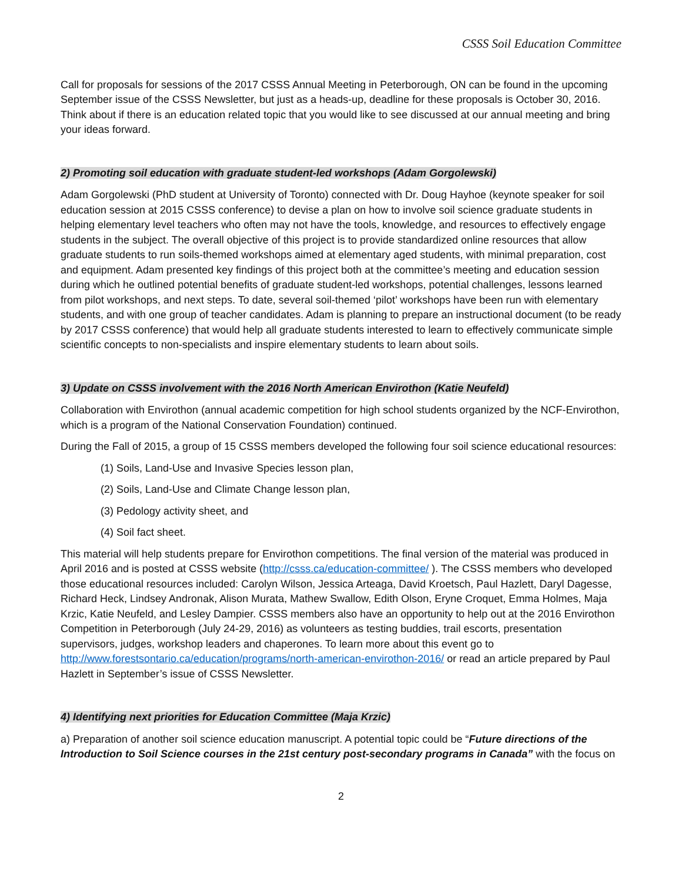CSSS Soil Education Committee
Call for proposals for sessions of the 2017 CSSS Annual Meeting in Peterborough, ON can be found in the upcoming September issue of the CSSS Newsletter, but just as a heads-up, deadline for these proposals is October 30, 2016. Think about if there is an education related topic that you would like to see discussed at our annual meeting and bring your ideas forward.
2) Promoting soil education with graduate student-led workshops (Adam Gorgolewski)
Adam Gorgolewski (PhD student at University of Toronto) connected with Dr. Doug Hayhoe (keynote speaker for soil education session at 2015 CSSS conference) to devise a plan on how to involve soil science graduate students in helping elementary level teachers who often may not have the tools, knowledge, and resources to effectively engage students in the subject. The overall objective of this project is to provide standardized online resources that allow graduate students to run soils-themed workshops aimed at elementary aged students, with minimal preparation, cost and equipment. Adam presented key findings of this project both at the committee’s meeting and education session during which he outlined potential benefits of graduate student-led workshops, potential challenges, lessons learned from pilot workshops, and next steps. To date, several soil-themed ‘pilot’ workshops have been run with elementary students, and with one group of teacher candidates. Adam is planning to prepare an instructional document (to be ready by 2017 CSSS conference) that would help all graduate students interested to learn to effectively communicate simple scientific concepts to non-specialists and inspire elementary students to learn about soils.
3) Update on CSSS involvement with the 2016 North American Envirothon (Katie Neufeld)
Collaboration with Envirothon (annual academic competition for high school students organized by the NCF-Envirothon, which is a program of the National Conservation Foundation) continued.
During the Fall of 2015, a group of 15 CSSS members developed the following four soil science educational resources:
(1) Soils, Land-Use and Invasive Species lesson plan,
(2) Soils, Land-Use and Climate Change lesson plan,
(3) Pedology activity sheet, and
(4) Soil fact sheet.
This material will help students prepare for Envirothon competitions. The final version of the material was produced in April 2016 and is posted at CSSS website (http://csss.ca/education-committee/ ). The CSSS members who developed those educational resources included: Carolyn Wilson, Jessica Arteaga, David Kroetsch, Paul Hazlett, Daryl Dagesse, Richard Heck, Lindsey Andronak, Alison Murata, Mathew Swallow, Edith Olson, Eryne Croquet, Emma Holmes, Maja Krzic, Katie Neufeld, and Lesley Dampier. CSSS members also have an opportunity to help out at the 2016 Envirothon Competition in Peterborough (July 24-29, 2016) as volunteers as testing buddies, trail escorts, presentation supervisors, judges, workshop leaders and chaperones. To learn more about this event go to http://www.forestsontario.ca/education/programs/north-american-envirothon-2016/ or read an article prepared by Paul Hazlett in September’s issue of CSSS Newsletter.
4) Identifying next priorities for Education Committee (Maja Krzic)
a) Preparation of another soil science education manuscript. A potential topic could be “Future directions of the Introduction to Soil Science courses in the 21st century post-secondary programs in Canada” with the focus on
2